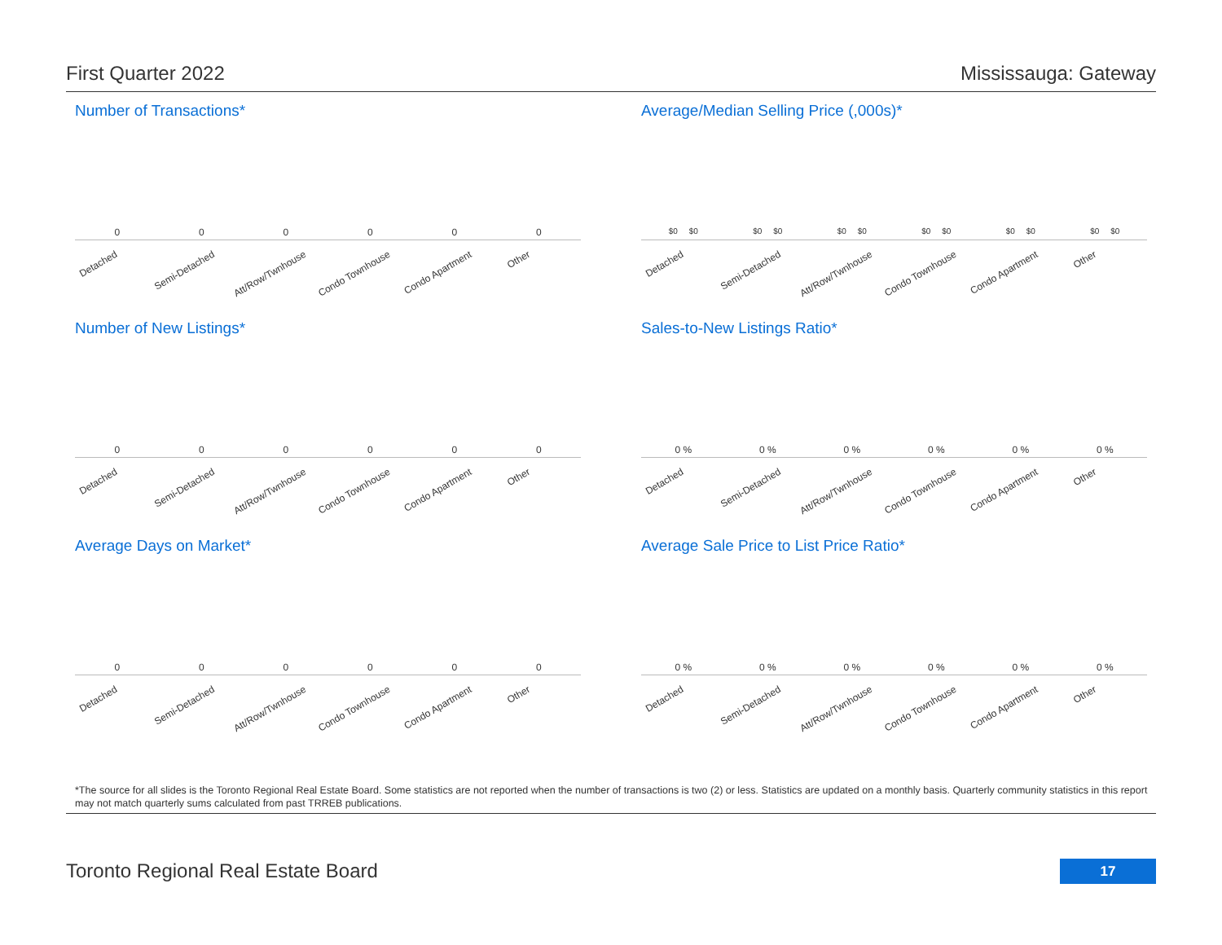First Quarter 2022 Mississauga: Gateway
Number of Transactions*
000000
Detached Semi-Detached Att/Row/Twnhouse Condo Townhouse Condo Apartment Other
Average/Median Selling Price (,000s)*
$0 $0 $0 $0 $0 $0 $0 $0 $0 $0 $0 $0
Detached Semi-Detached Att/Row/Twnhouse Condo Townhouse Condo Apartment Other
Number of New Listings*
000000
Detached Semi-Detached Att/Row/Twnhouse Condo Townhouse Condo Apartment Other
Sales-to-New Listings Ratio*
0 % 0 % 0 % 0 % 0 % 0 %
Detached Semi-Detached Att/Row/Twnhouse Condo Townhouse Condo Apartment Other
Average Days on Market*
000000
Detached Semi-Detached Att/Row/Twnhouse Condo Townhouse Condo Apartment Other
Average Sale Price to List Price Ratio*
0 % 0 % 0 % 0 % 0 % 0 %
Detached Semi-Detached Att/Row/Twnhouse Condo Townhouse Condo Apartment Other
*The source for all slides is the Toronto Regional Real Estate Board. Some statistics are not reported when the number of transactions is two (2) or less. Statistics are updated on a monthly basis. Quarterly community statistics in this report may not match quarterly sums calculated from past TRREB publications.
Toronto Regional Real Estate Board
17